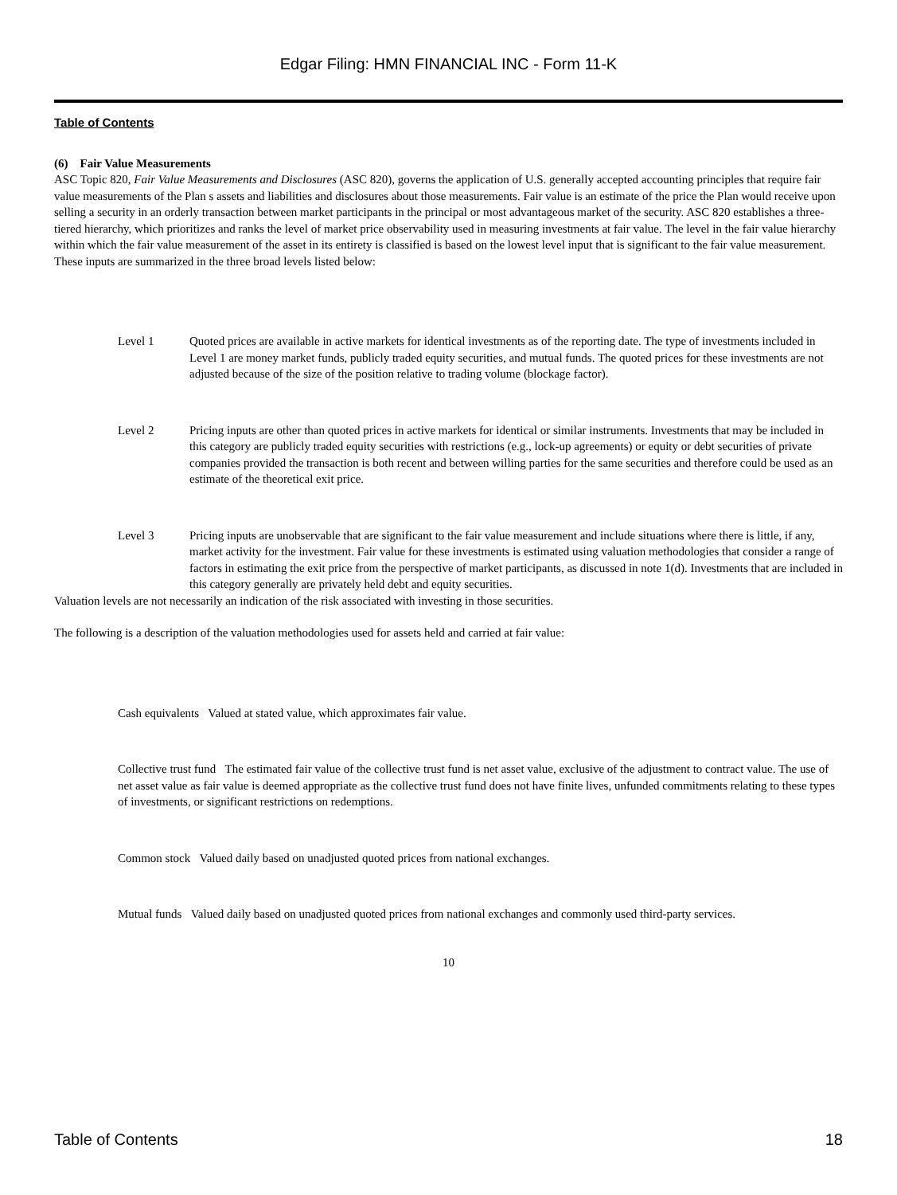Edgar Filing: HMN FINANCIAL INC - Form 11-K
Table of Contents
(6) Fair Value Measurements
ASC Topic 820, Fair Value Measurements and Disclosures (ASC 820), governs the application of U.S. generally accepted accounting principles that require fair value measurements of the Plan s assets and liabilities and disclosures about those measurements. Fair value is an estimate of the price the Plan would receive upon selling a security in an orderly transaction between market participants in the principal or most advantageous market of the security. ASC 820 establishes a three-tiered hierarchy, which prioritizes and ranks the level of market price observability used in measuring investments at fair value. The level in the fair value hierarchy within which the fair value measurement of the asset in its entirety is classified is based on the lowest level input that is significant to the fair value measurement. These inputs are summarized in the three broad levels listed below:
Level 1 Quoted prices are available in active markets for identical investments as of the reporting date. The type of investments included in Level 1 are money market funds, publicly traded equity securities, and mutual funds. The quoted prices for these investments are not adjusted because of the size of the position relative to trading volume (blockage factor).
Level 2 Pricing inputs are other than quoted prices in active markets for identical or similar instruments. Investments that may be included in this category are publicly traded equity securities with restrictions (e.g., lock-up agreements) or equity or debt securities of private companies provided the transaction is both recent and between willing parties for the same securities and therefore could be used as an estimate of the theoretical exit price.
Level 3 Pricing inputs are unobservable that are significant to the fair value measurement and include situations where there is little, if any, market activity for the investment. Fair value for these investments is estimated using valuation methodologies that consider a range of factors in estimating the exit price from the perspective of market participants, as discussed in note 1(d). Investments that are included in this category generally are privately held debt and equity securities.
Valuation levels are not necessarily an indication of the risk associated with investing in those securities.
The following is a description of the valuation methodologies used for assets held and carried at fair value:
Cash equivalents Valued at stated value, which approximates fair value.
Collective trust fund The estimated fair value of the collective trust fund is net asset value, exclusive of the adjustment to contract value. The use of net asset value as fair value is deemed appropriate as the collective trust fund does not have finite lives, unfunded commitments relating to these types of investments, or significant restrictions on redemptions.
Common stock Valued daily based on unadjusted quoted prices from national exchanges.
Mutual funds Valued daily based on unadjusted quoted prices from national exchanges and commonly used third-party services.
10
Table of Contents 18